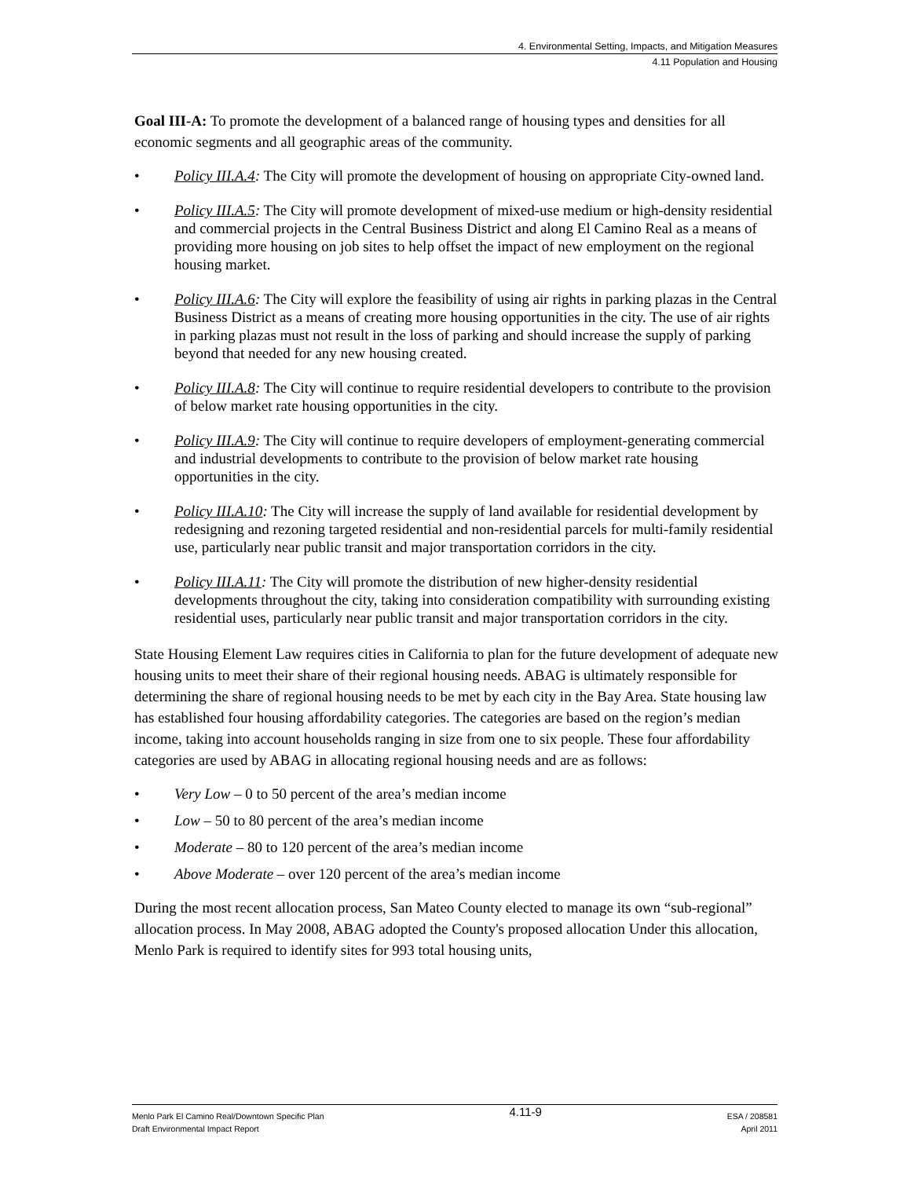4. Environmental Setting, Impacts, and Mitigation Measures
4.11 Population and Housing
Goal III-A: To promote the development of a balanced range of housing types and densities for all economic segments and all geographic areas of the community.
• Policy III.A.4: The City will promote the development of housing on appropriate City-owned land.
• Policy III.A.5: The City will promote development of mixed-use medium or high-density residential and commercial projects in the Central Business District and along El Camino Real as a means of providing more housing on job sites to help offset the impact of new employment on the regional housing market.
• Policy III.A.6: The City will explore the feasibility of using air rights in parking plazas in the Central Business District as a means of creating more housing opportunities in the city. The use of air rights in parking plazas must not result in the loss of parking and should increase the supply of parking beyond that needed for any new housing created.
• Policy III.A.8: The City will continue to require residential developers to contribute to the provision of below market rate housing opportunities in the city.
• Policy III.A.9: The City will continue to require developers of employment-generating commercial and industrial developments to contribute to the provision of below market rate housing opportunities in the city.
• Policy III.A.10: The City will increase the supply of land available for residential development by redesigning and rezoning targeted residential and non-residential parcels for multi-family residential use, particularly near public transit and major transportation corridors in the city.
• Policy III.A.11: The City will promote the distribution of new higher-density residential developments throughout the city, taking into consideration compatibility with surrounding existing residential uses, particularly near public transit and major transportation corridors in the city.
State Housing Element Law requires cities in California to plan for the future development of adequate new housing units to meet their share of their regional housing needs. ABAG is ultimately responsible for determining the share of regional housing needs to be met by each city in the Bay Area. State housing law has established four housing affordability categories. The categories are based on the region’s median income, taking into account households ranging in size from one to six people. These four affordability categories are used by ABAG in allocating regional housing needs and are as follows:
• Very Low – 0 to 50 percent of the area’s median income
• Low – 50 to 80 percent of the area’s median income
• Moderate – 80 to 120 percent of the area’s median income
• Above Moderate – over 120 percent of the area’s median income
During the most recent allocation process, San Mateo County elected to manage its own “sub-regional” allocation process. In May 2008, ABAG adopted the County's proposed allocation Under this allocation, Menlo Park is required to identify sites for 993 total housing units,
Menlo Park El Camino Real/Downtown Specific Plan
Draft Environmental Impact Report
4.11-9
ESA / 208581
April 2011